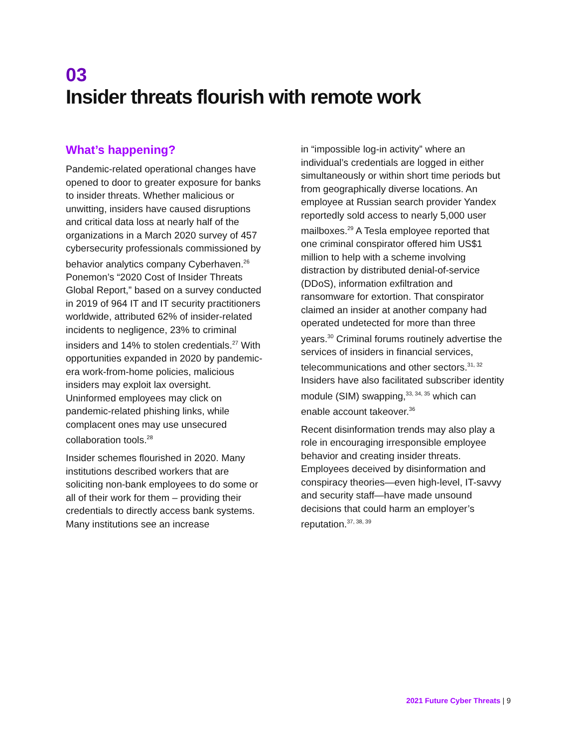03
Insider threats flourish with remote work
What’s happening?
Pandemic-related operational changes have opened to door to greater exposure for banks to insider threats. Whether malicious or unwitting, insiders have caused disruptions and critical data loss at nearly half of the organizations in a March 2020 survey of 457 cybersecurity professionals commissioned by behavior analytics company Cyberhaven.<sup>26</sup> Ponemon’s “2020 Cost of Insider Threats Global Report,” based on a survey conducted in 2019 of 964 IT and IT security practitioners worldwide, attributed 62% of insider-related incidents to negligence, 23% to criminal insiders and 14% to stolen credentials.<sup>27</sup> With opportunities expanded in 2020 by pandemic-era work-from-home policies, malicious insiders may exploit lax oversight. Uninformed employees may click on pandemic-related phishing links, while complacent ones may use unsecured collaboration tools.<sup>28</sup>
Insider schemes flourished in 2020. Many institutions described workers that are soliciting non-bank employees to do some or all of their work for them – providing their credentials to directly access bank systems. Many institutions see an increase
in “impossible log-in activity” where an individual’s credentials are logged in either simultaneously or within short time periods but from geographically diverse locations. An employee at Russian search provider Yandex reportedly sold access to nearly 5,000 user mailboxes.<sup>29</sup> A Tesla employee reported that one criminal conspirator offered him US$1 million to help with a scheme involving distraction by distributed denial-of-service (DDoS), information exfiltration and ransomware for extortion. That conspirator claimed an insider at another company had operated undetected for more than three years.<sup>30</sup> Criminal forums routinely advertise the services of insiders in financial services, telecommunications and other sectors.<sup>31, 32</sup> Insiders have also facilitated subscriber identity module (SIM) swapping,<sup>33, 34, 35</sup> which can enable account takeover.<sup>36</sup>
Recent disinformation trends may also play a role in encouraging irresponsible employee behavior and creating insider threats. Employees deceived by disinformation and conspiracy theories—even high-level, IT-savvy and security staff—have made unsound decisions that could harm an employer’s reputation.<sup>37, 38, 39</sup>
2021 Future Cyber Threats | 9